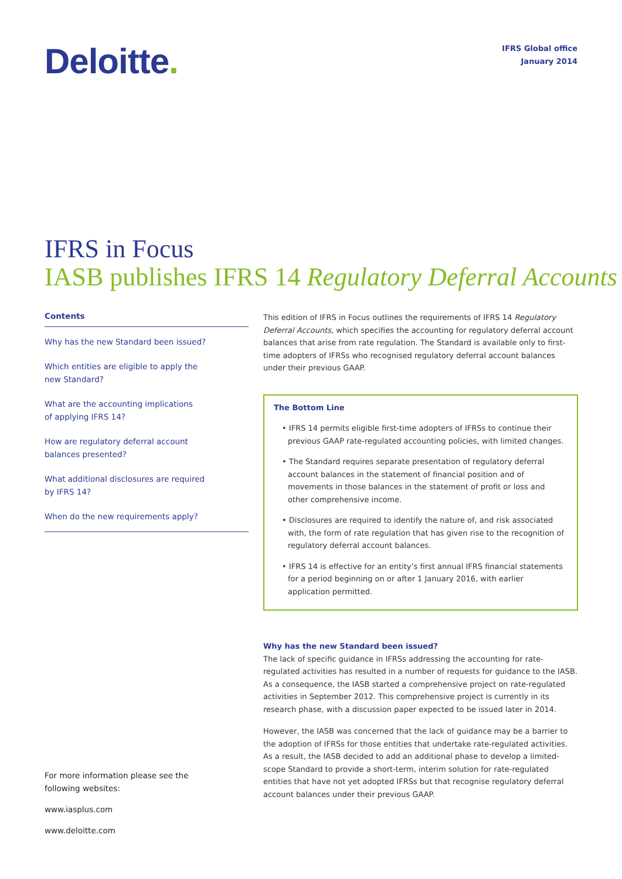Deloitte.
IFRS Global office
January 2014
IFRS in Focus
IASB publishes IFRS 14 Regulatory Deferral Accounts
Contents
Why has the new Standard been issued?
Which entities are eligible to apply the
new Standard?
What are the accounting implications
of applying IFRS 14?
How are regulatory deferral account
balances presented?
What additional disclosures are required
by IFRS 14?
When do the new requirements apply?
This edition of IFRS in Focus outlines the requirements of IFRS 14 Regulatory Deferral Accounts, which specifies the accounting for regulatory deferral account balances that arise from rate regulation. The Standard is available only to first-time adopters of IFRSs who recognised regulatory deferral account balances under their previous GAAP.
The Bottom Line
• IFRS 14 permits eligible first-time adopters of IFRSs to continue their previous GAAP rate-regulated accounting policies, with limited changes.
• The Standard requires separate presentation of regulatory deferral account balances in the statement of financial position and of movements in those balances in the statement of profit or loss and other comprehensive income.
• Disclosures are required to identify the nature of, and risk associated with, the form of rate regulation that has given rise to the recognition of regulatory deferral account balances.
• IFRS 14 is effective for an entity’s first annual IFRS financial statements for a period beginning on or after 1 January 2016, with earlier application permitted.
Why has the new Standard been issued?
The lack of specific guidance in IFRSs addressing the accounting for rate-regulated activities has resulted in a number of requests for guidance to the IASB. As a consequence, the IASB started a comprehensive project on rate-regulated activities in September 2012. This comprehensive project is currently in its research phase, with a discussion paper expected to be issued later in 2014.
However, the IASB was concerned that the lack of guidance may be a barrier to the adoption of IFRSs for those entities that undertake rate-regulated activities.
As a result, the IASB decided to add an additional phase to develop a limited-scope Standard to provide a short-term, interim solution for rate-regulated entities that have not yet adopted IFRSs but that recognise regulatory deferral account balances under their previous GAAP.
For more information please see the
following websites:
www.iasplus.com
www.deloitte.com